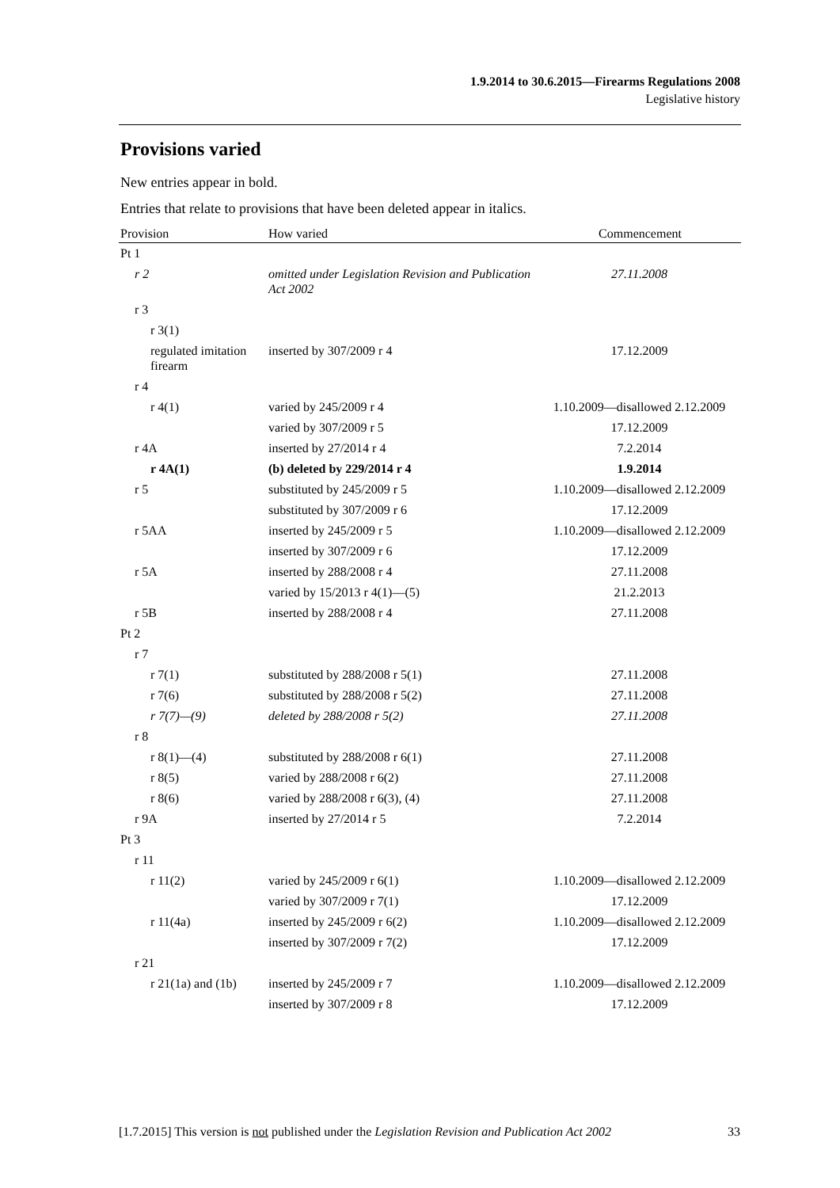1.9.2014 to 30.6.2015—Firearms Regulations 2008
Legislative history
Provisions varied
New entries appear in bold.
Entries that relate to provisions that have been deleted appear in italics.
| Provision | How varied | Commencement |
| --- | --- | --- |
| Pt 1 | | |
| r 2 | omitted under Legislation Revision and Publication Act 2002 | 27.11.2008 |
| r 3 | | |
| r 3(1) | | |
| regulated imitation firearm | inserted by 307/2009 r 4 | 17.12.2009 |
| r 4 | | |
| r 4(1) | varied by 245/2009 r 4 | 1.10.2009—disallowed 2.12.2009 |
| | varied by 307/2009 r 5 | 17.12.2009 |
| r 4A | inserted by 27/2014 r 4 | 7.2.2014 |
| r 4A(1) | (b) deleted by 229/2014 r 4 | 1.9.2014 |
| r 5 | substituted by 245/2009 r 5 | 1.10.2009—disallowed 2.12.2009 |
| | substituted by 307/2009 r 6 | 17.12.2009 |
| r 5AA | inserted by 245/2009 r 5 | 1.10.2009—disallowed 2.12.2009 |
| | inserted by 307/2009 r 6 | 17.12.2009 |
| r 5A | inserted by 288/2008 r 4 | 27.11.2008 |
| | varied by 15/2013 r 4(1)—(5) | 21.2.2013 |
| r 5B | inserted by 288/2008 r 4 | 27.11.2008 |
| Pt 2 | | |
| r 7 | | |
| r 7(1) | substituted by 288/2008 r 5(1) | 27.11.2008 |
| r 7(6) | substituted by 288/2008 r 5(2) | 27.11.2008 |
| r 7(7)—(9) | deleted by 288/2008 r 5(2) | 27.11.2008 |
| r 8 | | |
| r 8(1)—(4) | substituted by 288/2008 r 6(1) | 27.11.2008 |
| r 8(5) | varied by 288/2008 r 6(2) | 27.11.2008 |
| r 8(6) | varied by 288/2008 r 6(3), (4) | 27.11.2008 |
| r 9A | inserted by 27/2014 r 5 | 7.2.2014 |
| Pt 3 | | |
| r 11 | | |
| r 11(2) | varied by 245/2009 r 6(1) | 1.10.2009—disallowed 2.12.2009 |
| | varied by 307/2009 r 7(1) | 17.12.2009 |
| r 11(4a) | inserted by 245/2009 r 6(2) | 1.10.2009—disallowed 2.12.2009 |
| | inserted by 307/2009 r 7(2) | 17.12.2009 |
| r 21 | | |
| r 21(1a) and (1b) | inserted by 245/2009 r 7 | 1.10.2009—disallowed 2.12.2009 |
| | inserted by 307/2009 r 8 | 17.12.2009 |
[1.7.2015] This version is not published under the Legislation Revision and Publication Act 2002 33